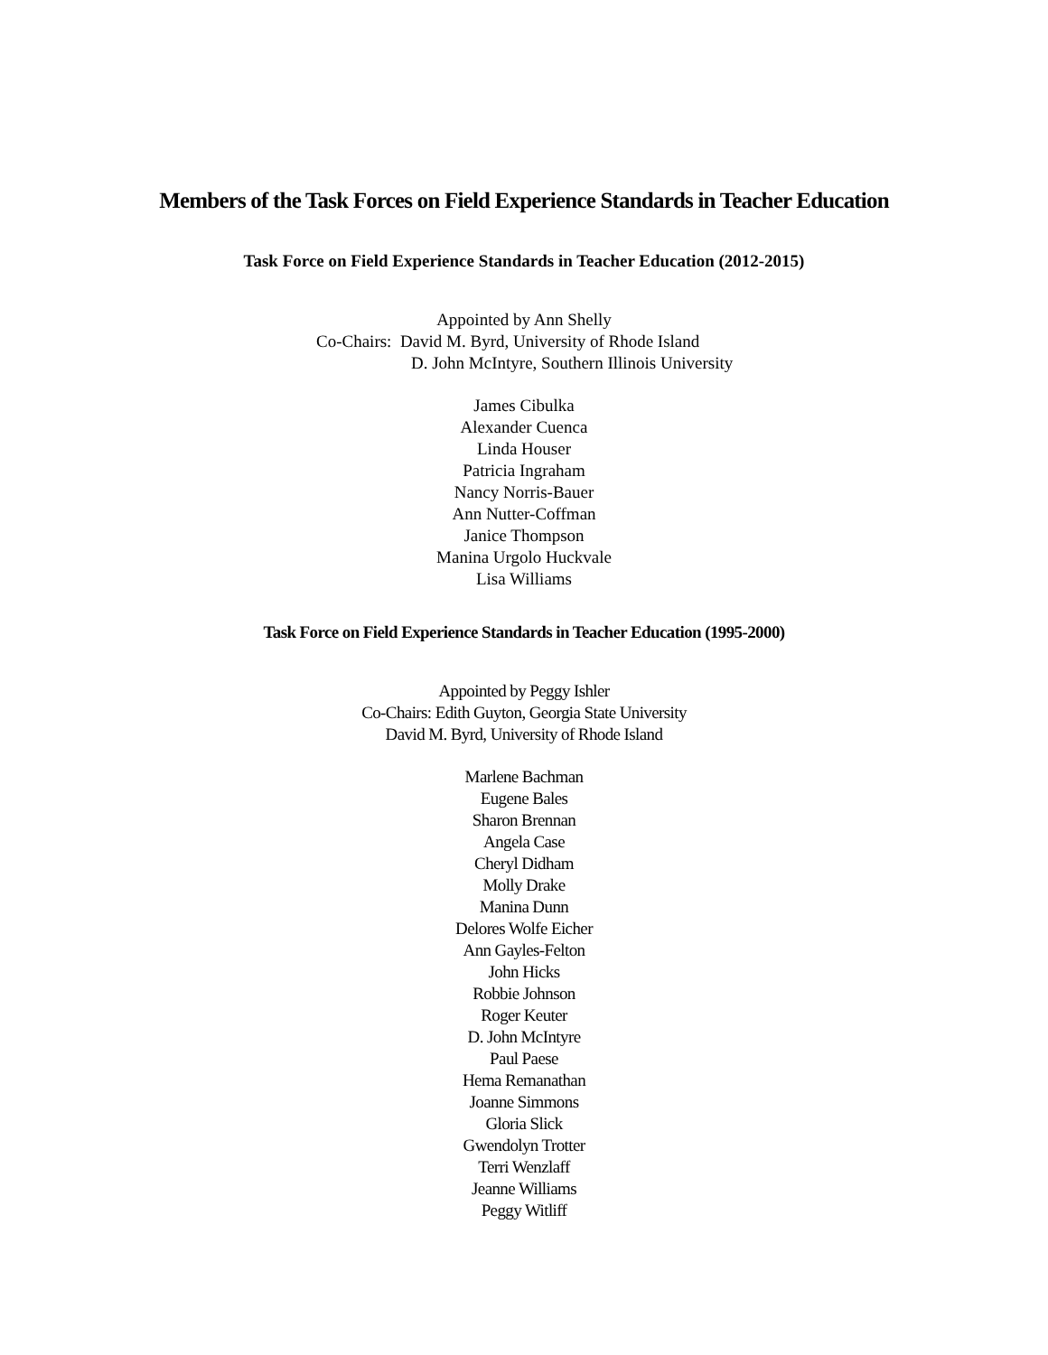Members of the Task Forces on Field Experience Standards in Teacher Education
Task Force on Field Experience Standards in Teacher Education (2012-2015)
Appointed by Ann Shelly
Co-Chairs: David M. Byrd, University of Rhode Island
D. John McIntyre, Southern Illinois University
James Cibulka
Alexander Cuenca
Linda Houser
Patricia Ingraham
Nancy Norris-Bauer
Ann Nutter-Coffman
Janice Thompson
Manina Urgolo Huckvale
Lisa Williams
Task Force on Field Experience Standards in Teacher Education (1995-2000)
Appointed by Peggy Ishler
Co-Chairs: Edith Guyton, Georgia State University
David M. Byrd, University of Rhode Island
Marlene Bachman
Eugene Bales
Sharon Brennan
Angela Case
Cheryl Didham
Molly Drake
Manina Dunn
Delores Wolfe Eicher
Ann Gayles-Felton
John Hicks
Robbie Johnson
Roger Keuter
D. John McIntyre
Paul Paese
Hema Remanathan
Joanne Simmons
Gloria Slick
Gwendolyn Trotter
Terri Wenzlaff
Jeanne Williams
Peggy Witliff